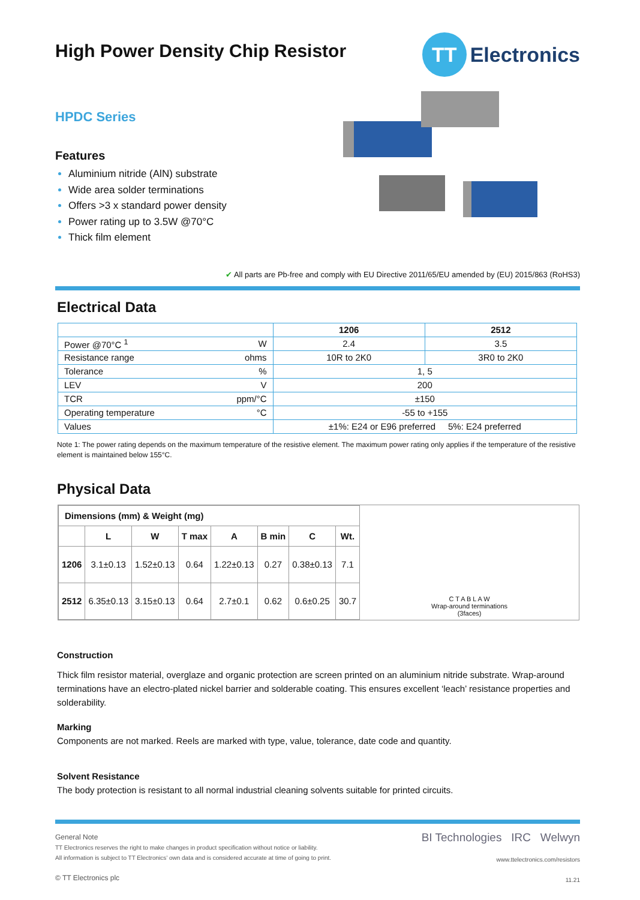High Power Density Chip Resistor
TT Electronics
HPDC Series
Features
Aluminium nitride (AlN) substrate
Wide area solder terminations
Offers >3 x standard power density
Power rating up to 3.5W @70°C
Thick film element
✔ All parts are Pb-free and comply with EU Directive 2011/65/EU amended by (EU) 2015/863 (RoHS3)
Electrical Data
| | | 1206 | 2512 |
| Power @70°C <sup>1</sup> | W | 2.4 | 3.5 |
| Resistance range | ohms | 10R to 2K0 | 3R0 to 2K0 |
| Tolerance | % | 1, 5 | |
| LEV | V | 200 | |
| TCR | ppm/°C | ±150 | |
| Operating temperature | °C | -55 to +155 | |
| Values | | ±1%: E24 or E96 preferred 5%: E24 preferred | |
Note 1: The power rating depends on the maximum temperature of the resistive element. The maximum power rating only applies if the temperature of the resistive element is maintained below 155°C.
Physical Data
| Dimensions (mm) & Weight (mg) | | | | | | | |
| --- | --- | --- | --- | --- | --- | --- | --- |
| | L | W | T max | A | B min | C | Wt. |
| 1206 | 3.1±0.13 | 1.52±0.13 | 0.64 | 1.22±0.13 | 0.27 | 0.38±0.13 | 7.1 |
| 2512 | 6.35±0.13 | 3.15±0.13 | 0.64 | 2.7±0.1 | 0.62 | 0.6±0.25 | 30.7 |
C T A B L A W
Wrap-around terminations
(3faces)
Construction
Thick film resistor material, overglaze and organic protection are screen printed on an aluminium nitride substrate. Wrap-around terminations have an electro-plated nickel barrier and solderable coating. This ensures excellent ‘leach’ resistance properties and solderability.
Marking
Components are not marked. Reels are marked with type, value, tolerance, date code and quantity.
Solvent Resistance
The body protection is resistant to all normal industrial cleaning solvents suitable for printed circuits.
General Note
TT Electronics reserves the right to make changes in product specification without notice or liability.
All information is subject to TT Electronics’ own data and is considered accurate at time of going to print.
© TT Electronics plc
BI Technologies IRC Welwyn
www.ttelectronics.com/resistors
11.21